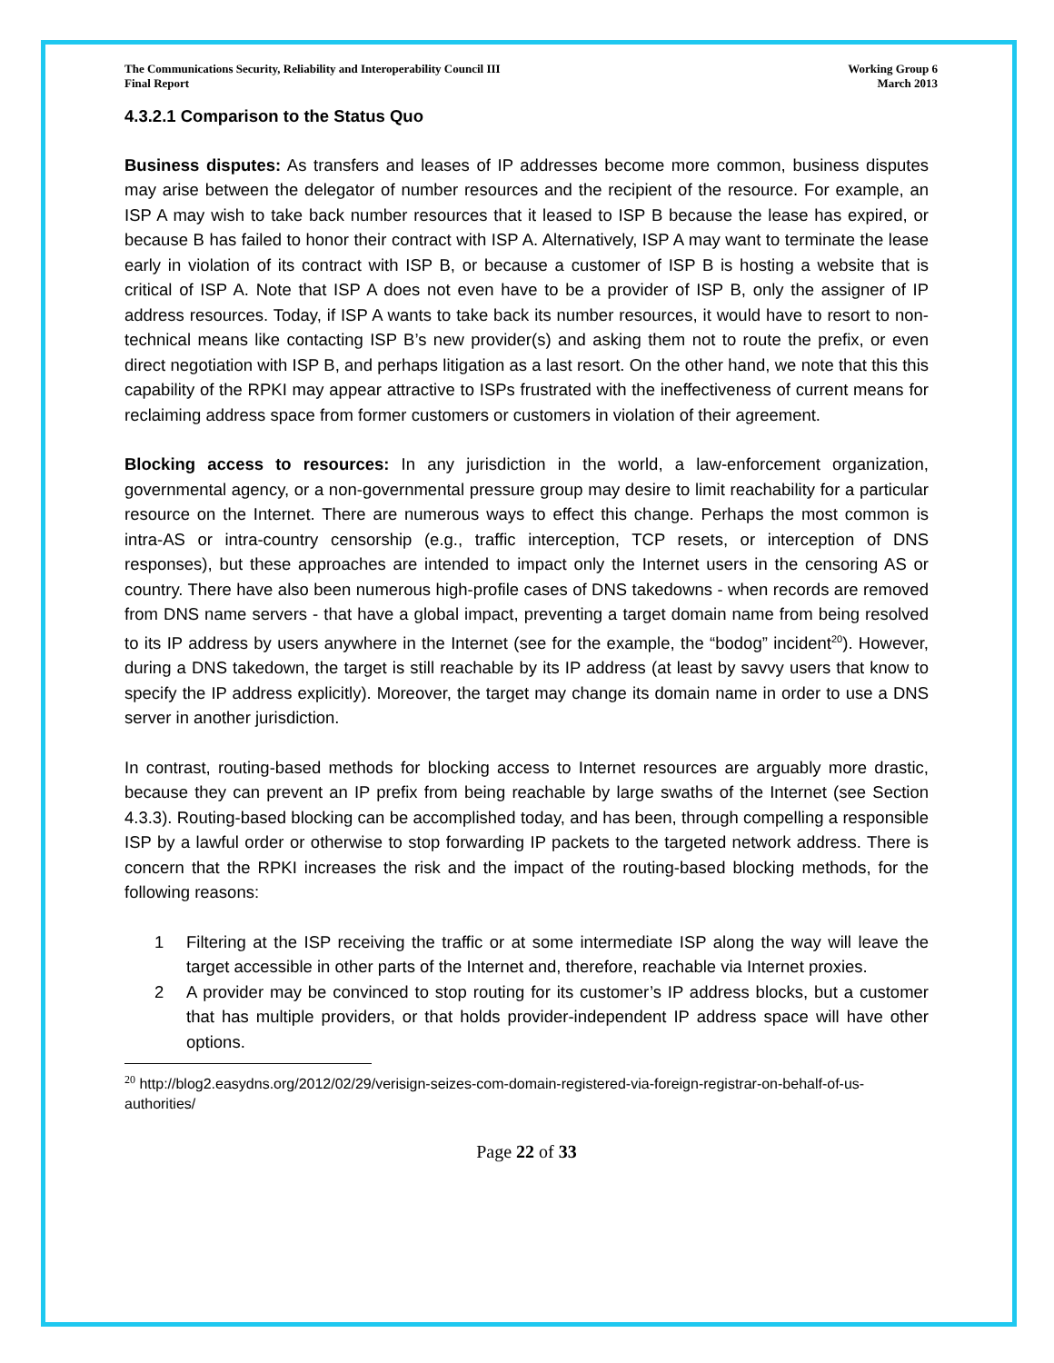The Communications Security, Reliability and Interoperability Council III
Final Report
Working Group 6
March 2013
4.3.2.1 Comparison to the Status Quo
Business disputes: As transfers and leases of IP addresses become more common, business disputes may arise between the delegator of number resources and the recipient of the resource. For example, an ISP A may wish to take back number resources that it leased to ISP B because the lease has expired, or because B has failed to honor their contract with ISP A. Alternatively, ISP A may want to terminate the lease early in violation of its contract with ISP B, or because a customer of ISP B is hosting a website that is critical of ISP A. Note that ISP A does not even have to be a provider of ISP B, only the assigner of IP address resources. Today, if ISP A wants to take back its number resources, it would have to resort to non-technical means like contacting ISP B’s new provider(s) and asking them not to route the prefix, or even direct negotiation with ISP B, and perhaps litigation as a last resort. On the other hand, we note that this this capability of the RPKI may appear attractive to ISPs frustrated with the ineffectiveness of current means for reclaiming address space from former customers or customers in violation of their agreement.
Blocking access to resources: In any jurisdiction in the world, a law-enforcement organization, governmental agency, or a non-governmental pressure group may desire to limit reachability for a particular resource on the Internet. There are numerous ways to effect this change. Perhaps the most common is intra-AS or intra-country censorship (e.g., traffic interception, TCP resets, or interception of DNS responses), but these approaches are intended to impact only the Internet users in the censoring AS or country. There have also been numerous high-profile cases of DNS takedowns - when records are removed from DNS name servers - that have a global impact, preventing a target domain name from being resolved to its IP address by users anywhere in the Internet (see for the example, the “bodog” incident<sup>20</sup>). However, during a DNS takedown, the target is still reachable by its IP address (at least by savvy users that know to specify the IP address explicitly). Moreover, the target may change its domain name in order to use a DNS server in another jurisdiction.
In contrast, routing-based methods for blocking access to Internet resources are arguably more drastic, because they can prevent an IP prefix from being reachable by large swaths of the Internet (see Section 4.3.3). Routing-based blocking can be accomplished today, and has been, through compelling a responsible ISP by a lawful order or otherwise to stop forwarding IP packets to the targeted network address. There is concern that the RPKI increases the risk and the impact of the routing-based blocking methods, for the following reasons:
1 Filtering at the ISP receiving the traffic or at some intermediate ISP along the way will leave the target accessible in other parts of the Internet and, therefore, reachable via Internet proxies.
2 A provider may be convinced to stop routing for its customer’s IP address blocks, but a customer that has multiple providers, or that holds provider-independent IP address space will have other options.
<sup>20</sup> http://blog2.easydns.org/2012/02/29/verisign-seizes-com-domain-registered-via-foreign-registrar-on-behalf-of-us-authorities/
Page 22 of 33